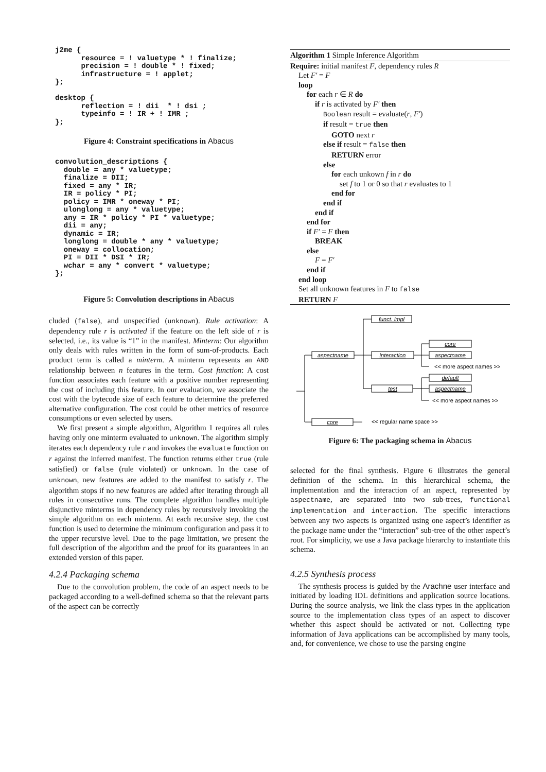j2me {
      resource = ! valuetype * ! finalize;
      precision = ! double * ! fixed;
      infrastructure = ! applet;
};

desktop {
      reflection = ! dii  * ! dsi ;
      typeinfo = ! IR + ! IMR ;
};
Figure 4: Constraint specifications in Abacus
convolution_descriptions {
  double = any * valuetype;
  finalize = DII;
  fixed = any * IR;
  IR = policy * PI;
  policy = IMR * oneway * PI;
  ulonglong = any * valuetype;
  any = IR * policy * PI * valuetype;
  dii = any;
  dynamic = IR;
  longlong = double * any * valuetype;
  oneway = collocation;
  PI = DII * DSI * IR;
  wchar = any * convert * valuetype;
};
Figure 5: Convolution descriptions in Abacus
cluded (false), and unspecified (unknown). Rule activation: A dependency rule r is activated if the feature on the left side of r is selected, i.e., its value is “1” in the manifest. Minterm: Our algorithm only deals with rules written in the form of sum-of-products. Each product term is called a minterm. A minterm represents an AND relationship between n features in the term. Cost function: A cost function associates each feature with a positive number representing the cost of including this feature. In our evaluation, we associate the cost with the bytecode size of each feature to determine the preferred alternative configuration. The cost could be other metrics of resource consumptions or even selected by users.
We first present a simple algorithm, Algorithm 1 requires all rules having only one minterm evaluated to unknown. The algorithm simply iterates each dependency rule r and invokes the evaluate function on r against the inferred manifest. The function returns either true (rule satisfied) or false (rule violated) or unknown. In the case of unknown, new features are added to the manifest to satisfy r. The algorithm stops if no new features are added after iterating through all rules in consecutive runs. The complete algorithm handles multiple disjunctive minterms in dependency rules by recursively invoking the simple algorithm on each minterm. At each recursive step, the cost function is used to determine the minimum configuration and pass it to the upper recursive level. Due to the page limitation, we present the full description of the algorithm and the proof for its guarantees in an extended version of this paper.
4.2.4 Packaging schema
Due to the convolution problem, the code of an aspect needs to be packaged according to a well-defined schema so that the relevant parts of the aspect can be correctly
Algorithm 1 Simple Inference Algorithm
Require: initial manifest F, dependency rules R
Let F′ = F
loop
for each r ∈ R do
if r is activated by F′ then
Boolean result = evaluate(r, F′)
if result = true then
GOTO next r
else if result = false then
RETURN error
else
for each unkown f in r do
set f to 1 or 0 so that r evaluates to 1
end for
end if
end if
end for
if F′ = F then
BREAK
else
F = F′
end if
end loop
Set all unknown features in F to false
RETURN F
funct. impl
aspectname
interaction
core
aspectname
test
default
aspectname
core
<< more aspect names >>
<< more aspect names >>
<< regular name space >>
Figure 6: The packaging schema in Abacus
selected for the final synthesis. Figure 6 illustrates the general definition of the schema. In this hierarchical schema, the implementation and the interaction of an aspect, represented by aspectname, are separated into two sub-trees, functional implementation and interaction. The specific interactions between any two aspects is organized using one aspect’s identifier as the package name under the “interaction” sub-tree of the other aspect’s root. For simplicity, we use a Java package hierarchy to instantiate this schema.
4.2.5 Synthesis process
The synthesis process is guided by the Arachne user interface and initiated by loading IDL definitions and application source locations. During the source analysis, we link the class types in the application source to the implementation class types of an aspect to discover whether this aspect should be activated or not. Collecting type information of Java applications can be accomplished by many tools, and, for convenience, we chose to use the parsing engine